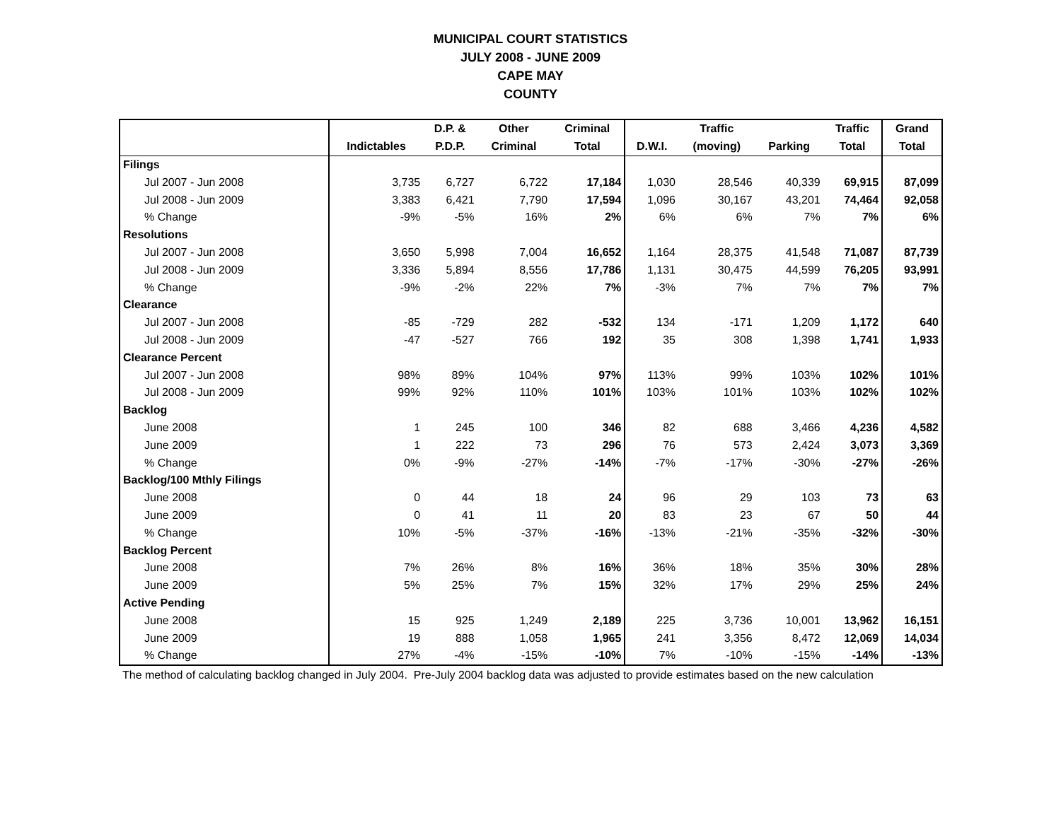MUNICIPAL COURT STATISTICS
JULY 2008 - JUNE 2009
CAPE MAY
COUNTY
| | | D.P. & | Other | Criminal | | Traffic | | Traffic | Grand |
| --- | --- | --- | --- | --- | --- | --- | --- | --- | --- |
| | Indictables | P.D.P. | Criminal | Total | D.W.I. | (moving) | Parking | Total | Total |
| Filings | | | | | | | | | |
| Jul 2007 - Jun 2008 | 3,735 | 6,727 | 6,722 | 17,184 | 1,030 | 28,546 | 40,339 | 69,915 | 87,099 |
| Jul 2008 - Jun 2009 | 3,383 | 6,421 | 7,790 | 17,594 | 1,096 | 30,167 | 43,201 | 74,464 | 92,058 |
| % Change | -9% | -5% | 16% | 2% | 6% | 6% | 7% | 7% | 6% |
| Resolutions | | | | | | | | | |
| Jul 2007 - Jun 2008 | 3,650 | 5,998 | 7,004 | 16,652 | 1,164 | 28,375 | 41,548 | 71,087 | 87,739 |
| Jul 2008 - Jun 2009 | 3,336 | 5,894 | 8,556 | 17,786 | 1,131 | 30,475 | 44,599 | 76,205 | 93,991 |
| % Change | -9% | -2% | 22% | 7% | -3% | 7% | 7% | 7% | 7% |
| Clearance | | | | | | | | | |
| Jul 2007 - Jun 2008 | -85 | -729 | 282 | -532 | 134 | -171 | 1,209 | 1,172 | 640 |
| Jul 2008 - Jun 2009 | -47 | -527 | 766 | 192 | 35 | 308 | 1,398 | 1,741 | 1,933 |
| Clearance Percent | | | | | | | | | |
| Jul 2007 - Jun 2008 | 98% | 89% | 104% | 97% | 113% | 99% | 103% | 102% | 101% |
| Jul 2008 - Jun 2009 | 99% | 92% | 110% | 101% | 103% | 101% | 103% | 102% | 102% |
| Backlog | | | | | | | | | |
| June 2008 | 1 | 245 | 100 | 346 | 82 | 688 | 3,466 | 4,236 | 4,582 |
| June 2009 | 1 | 222 | 73 | 296 | 76 | 573 | 2,424 | 3,073 | 3,369 |
| % Change | 0% | -9% | -27% | -14% | -7% | -17% | -30% | -27% | -26% |
| Backlog/100 Mthly Filings | | | | | | | | | |
| June 2008 | 0 | 44 | 18 | 24 | 96 | 29 | 103 | 73 | 63 |
| June 2009 | 0 | 41 | 11 | 20 | 83 | 23 | 67 | 50 | 44 |
| % Change | 10% | -5% | -37% | -16% | -13% | -21% | -35% | -32% | -30% |
| Backlog Percent | | | | | | | | | |
| June 2008 | 7% | 26% | 8% | 16% | 36% | 18% | 35% | 30% | 28% |
| June 2009 | 5% | 25% | 7% | 15% | 32% | 17% | 29% | 25% | 24% |
| Active Pending | | | | | | | | | |
| June 2008 | 15 | 925 | 1,249 | 2,189 | 225 | 3,736 | 10,001 | 13,962 | 16,151 |
| June 2009 | 19 | 888 | 1,058 | 1,965 | 241 | 3,356 | 8,472 | 12,069 | 14,034 |
| % Change | 27% | -4% | -15% | -10% | 7% | -10% | -15% | -14% | -13% |
The method of calculating backlog changed in July 2004. Pre-July 2004 backlog data was adjusted to provide estimates based on the new calculation